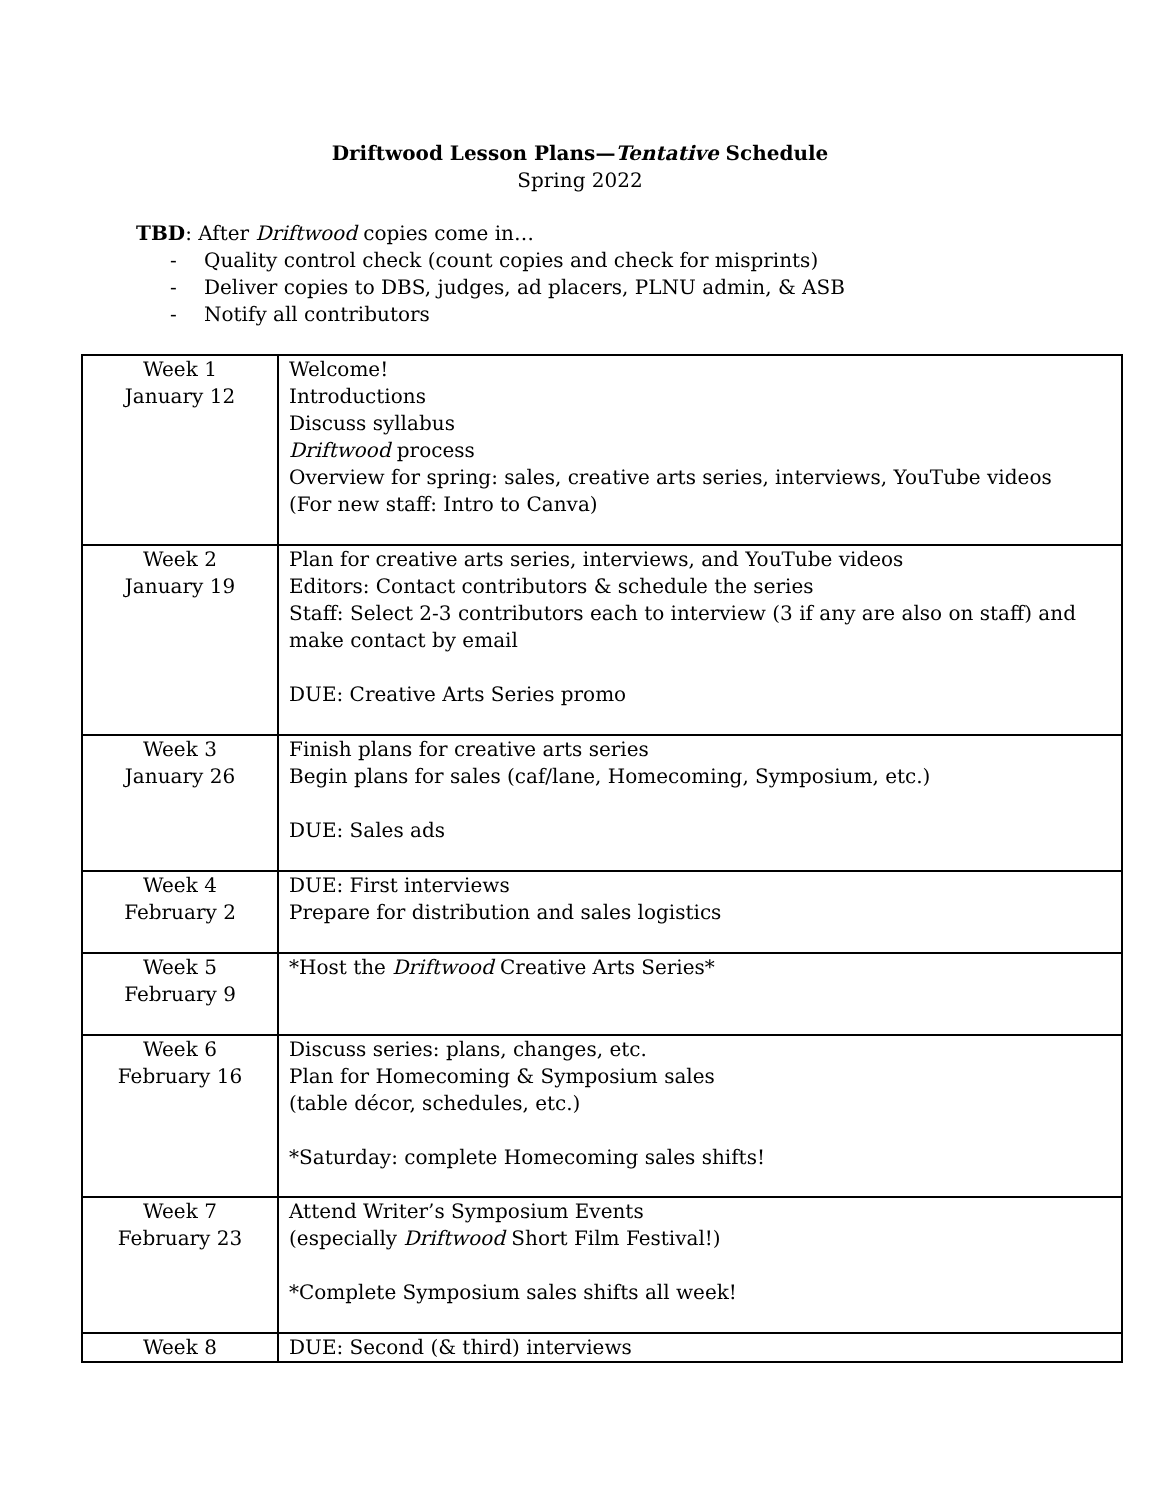Driftwood Lesson Plans—Tentative Schedule
Spring 2022
TBD: After Driftwood copies come in…
- Quality control check (count copies and check for misprints)
- Deliver copies to DBS, judges, ad placers, PLNU admin, & ASB
- Notify all contributors
| Week 1 January 12 | Welcome! Introductions Discuss syllabus Driftwood process Overview for spring: sales, creative arts series, interviews, YouTube videos (For new staff: Intro to Canva) |
| Week 2 January 19 | Plan for creative arts series, interviews, and YouTube videos Editors: Contact contributors & schedule the series Staff: Select 2-3 contributors each to interview (3 if any are also on staff) and make contact by email DUE: Creative Arts Series promo |
| Week 3 January 26 | Finish plans for creative arts series Begin plans for sales (caf/lane, Homecoming, Symposium, etc.) DUE: Sales ads |
| Week 4 February 2 | DUE: First interviews Prepare for distribution and sales logistics |
| Week 5 February 9 | *Host the Driftwood Creative Arts Series* |
| Week 6 February 16 | Discuss series: plans, changes, etc. Plan for Homecoming & Symposium sales (table décor, schedules, etc.) *Saturday: complete Homecoming sales shifts! |
| Week 7 February 23 | Attend Writer’s Symposium Events (especially Driftwood Short Film Festival!) *Complete Symposium sales shifts all week! |
| Week 8 | DUE: Second (& third) interviews |